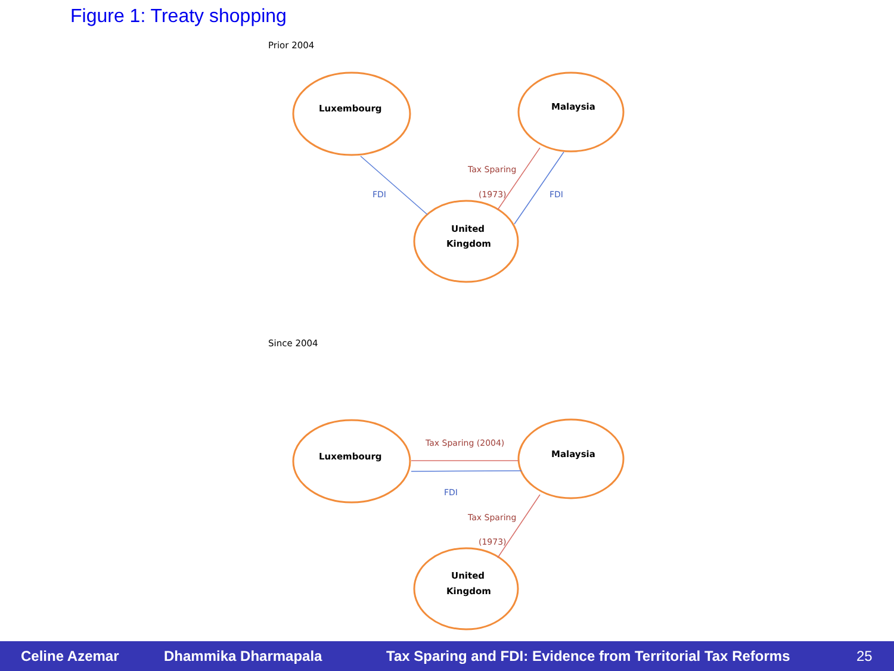Figure 1: Treaty shopping
Prior 2004
Since 2004
Luxembourg
Malaysia
United
Kingdom
Luxembourg
Malaysia
United
Kingdom
Tax Sparing
(1973)
Tax Sparing (2004)
Tax Sparing
(1973)
FDI
FDI
FDI
Celine Azemar Dhammika Dharmapala Tax Sparing and FDI: Evidence from Territorial Tax Reforms 25